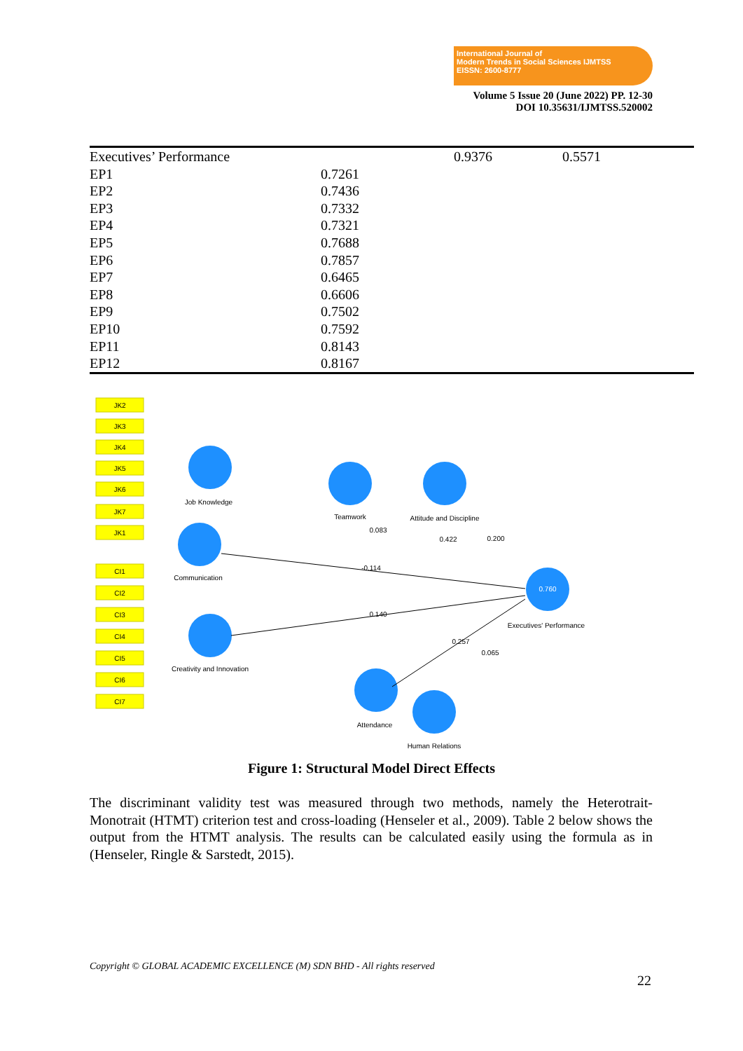International Journal of
Modern Trends in Social Sciences IJMTSS
EISSN: 2600-8777
Volume 5 Issue 20 (June 2022) PP. 12-30
DOI 10.35631/IJMTSS.520002
| Executives’ Performance | | 0.9376 | 0.5571 |
| EP1 | 0.7261 | | |
| EP2 | 0.7436 | | |
| EP3 | 0.7332 | | |
| EP4 | 0.7321 | | |
| EP5 | 0.7688 | | |
| EP6 | 0.7857 | | |
| EP7 | 0.6465 | | |
| EP8 | 0.6606 | | |
| EP9 | 0.7502 | | |
| EP10 | 0.7592 | | |
| EP11 | 0.8143 | | |
| EP12 | 0.8167 | | |
JK2
JK3
JK4
JK5
JK6
JK7
JK1
CI1
CI2
CI3
CI4
CI5
CI6
CI7
Job Knowledge
Teamwork
Attitude and Discipline
Communication
Creativity and Innovation
Attendance
Human Relations
0.760
Executives' Performance
-0.114
0.140
0.083
0.422
0.200
0.257
0.065
Figure 1: Structural Model Direct Effects
The discriminant validity test was measured through two methods, namely the Heterotrait-Monotrait (HTMT) criterion test and cross-loading (Henseler et al., 2009). Table 2 below shows the output from the HTMT analysis. The results can be calculated easily using the formula as in (Henseler, Ringle & Sarstedt, 2015).
Copyright © GLOBAL ACADEMIC EXCELLENCE (M) SDN BHD - All rights reserved
22